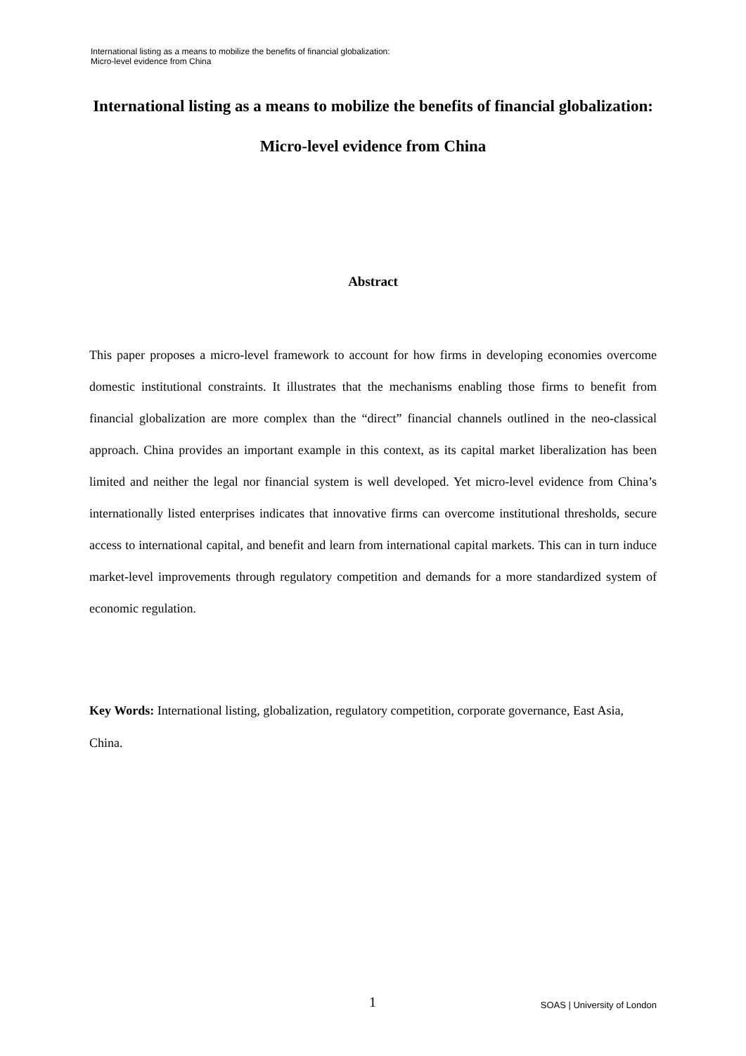International listing as a means to mobilize the benefits of financial globalization:
Micro-level evidence from China
International listing as a means to mobilize the benefits of financial globalization: Micro-level evidence from China
Abstract
This paper proposes a micro-level framework to account for how firms in developing economies overcome domestic institutional constraints. It illustrates that the mechanisms enabling those firms to benefit from financial globalization are more complex than the “direct” financial channels outlined in the neo-classical approach. China provides an important example in this context, as its capital market liberalization has been limited and neither the legal nor financial system is well developed. Yet micro-level evidence from China’s internationally listed enterprises indicates that innovative firms can overcome institutional thresholds, secure access to international capital, and benefit and learn from international capital markets. This can in turn induce market-level improvements through regulatory competition and demands for a more standardized system of economic regulation.
Key Words: International listing, globalization, regulatory competition, corporate governance, East Asia, China.
1 SOAS | University of London